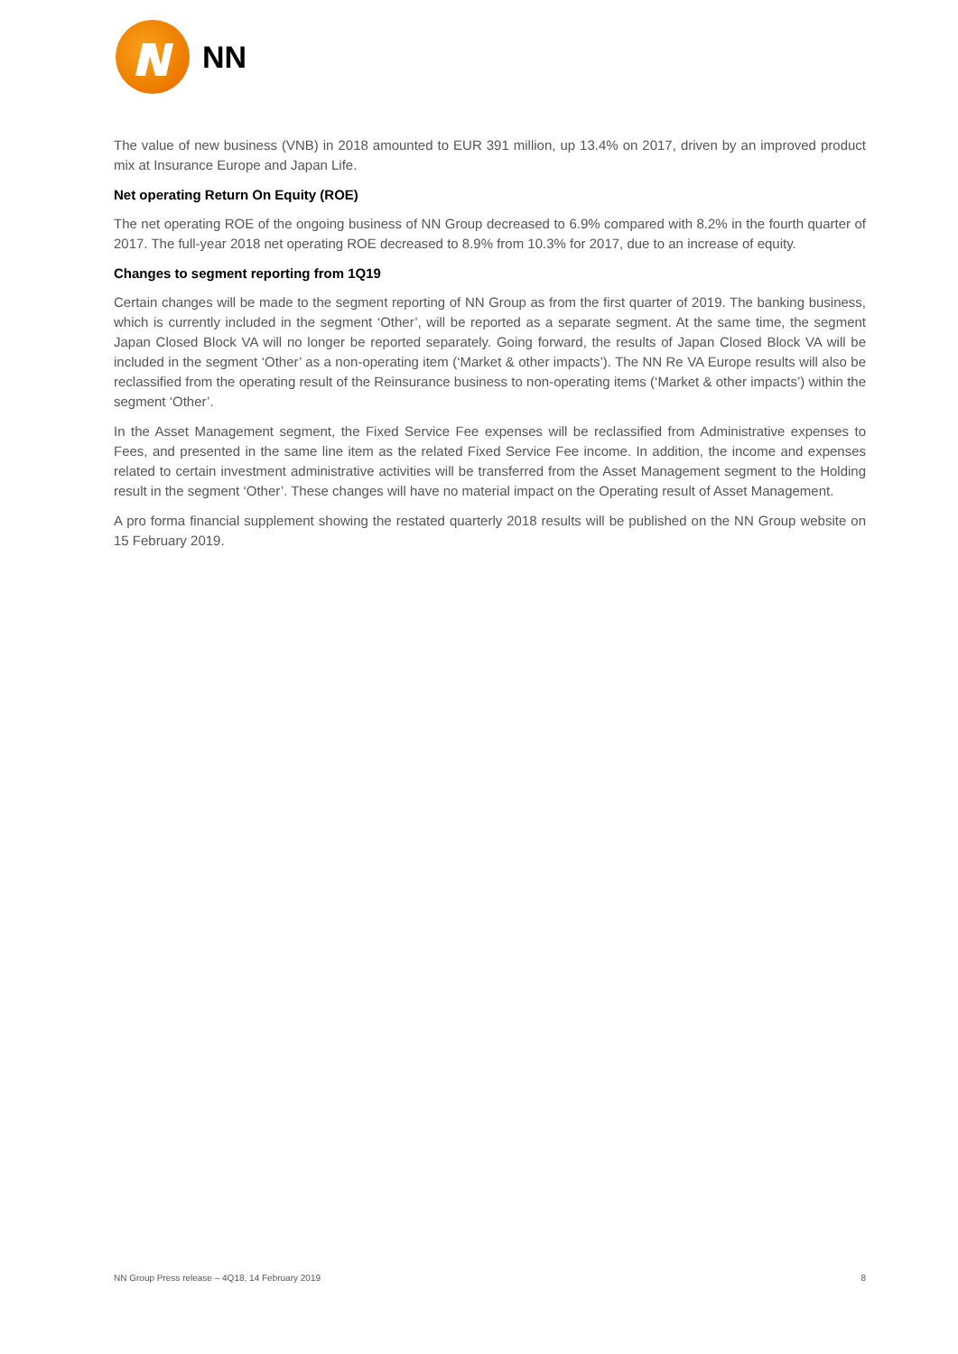NN
The value of new business (VNB) in 2018 amounted to EUR 391 million, up 13.4% on 2017, driven by an improved product mix at Insurance Europe and Japan Life.
Net operating Return On Equity (ROE)
The net operating ROE of the ongoing business of NN Group decreased to 6.9% compared with 8.2% in the fourth quarter of 2017. The full-year 2018 net operating ROE decreased to 8.9% from 10.3% for 2017, due to an increase of equity.
Changes to segment reporting from 1Q19
Certain changes will be made to the segment reporting of NN Group as from the first quarter of 2019. The banking business, which is currently included in the segment ‘Other’, will be reported as a separate segment. At the same time, the segment Japan Closed Block VA will no longer be reported separately. Going forward, the results of Japan Closed Block VA will be included in the segment ‘Other’ as a non-operating item (‘Market & other impacts’). The NN Re VA Europe results will also be reclassified from the operating result of the Reinsurance business to non-operating items (‘Market & other impacts’) within the segment ‘Other’.
In the Asset Management segment, the Fixed Service Fee expenses will be reclassified from Administrative expenses to Fees, and presented in the same line item as the related Fixed Service Fee income. In addition, the income and expenses related to certain investment administrative activities will be transferred from the Asset Management segment to the Holding result in the segment ‘Other’. These changes will have no material impact on the Operating result of Asset Management.
A pro forma financial supplement showing the restated quarterly 2018 results will be published on the NN Group website on 15 February 2019.
NN Group Press release – 4Q18, 14 February 2019 8